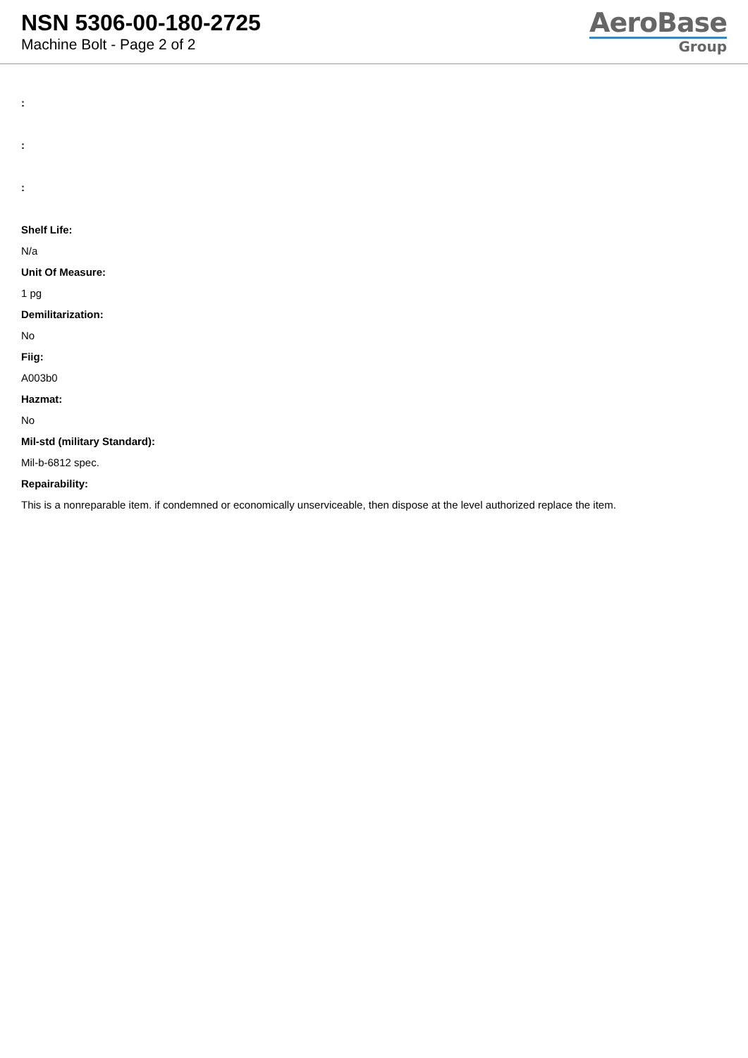NSN 5306-00-180-2725
Machine Bolt - Page 2 of 2
AeroBase
Group
:
:
:
Shelf Life:
N/a
Unit Of Measure:
1 pg
Demilitarization:
No
Fiig:
A003b0
Hazmat:
No
Mil-std (military Standard):
Mil-b-6812 spec.
Repairability:
This is a nonreparable item. if condemned or economically unserviceable, then dispose at the level authorized replace the item.